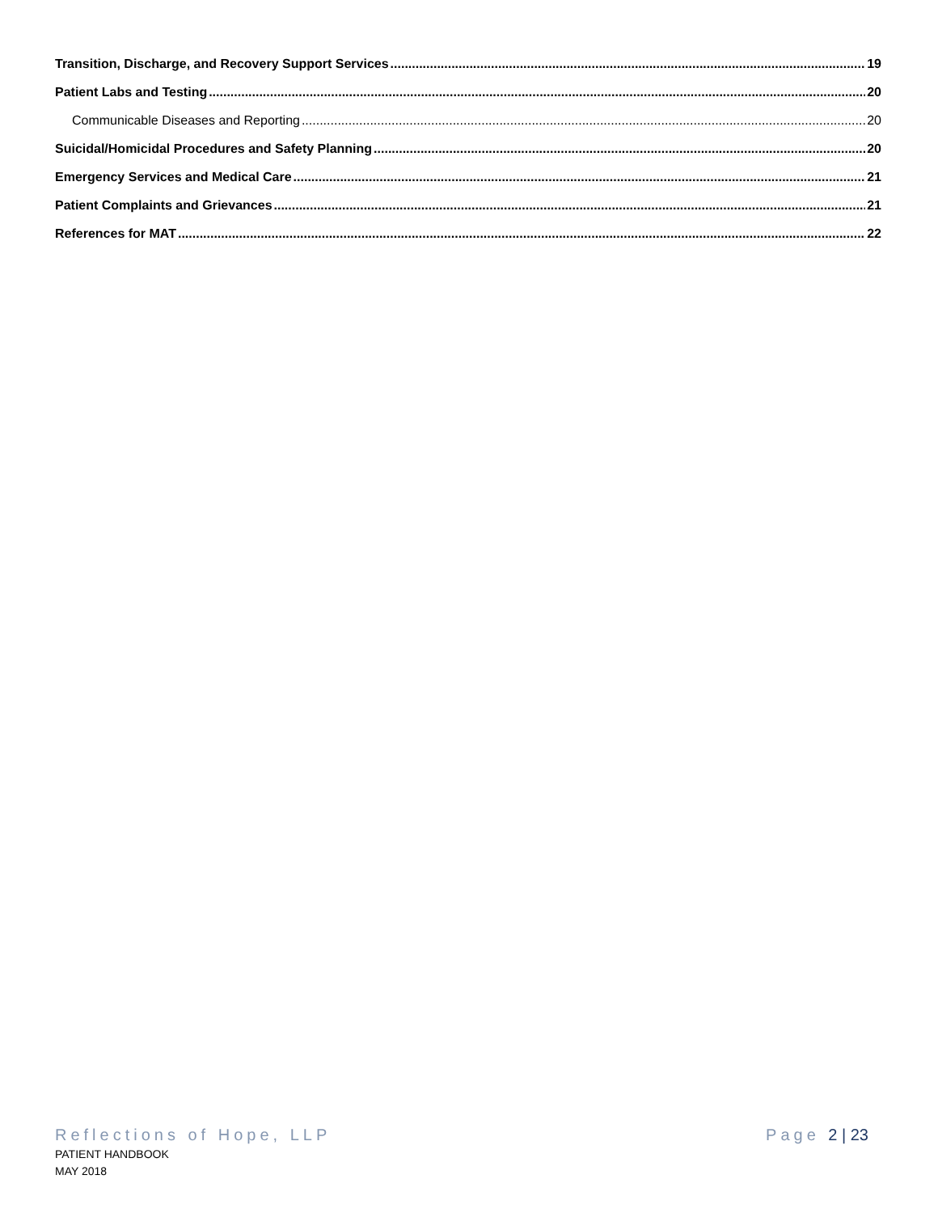Transition, Discharge, and Recovery Support Services 19
Patient Labs and Testing 20
Communicable Diseases and Reporting 20
Suicidal/Homicidal Procedures and Safety Planning 20
Emergency Services and Medical Care 21
Patient Complaints and Grievances 21
References for MAT 22
Reflections of Hope, LLP Page 2 | 23
PATIENT HANDBOOK
MAY 2018